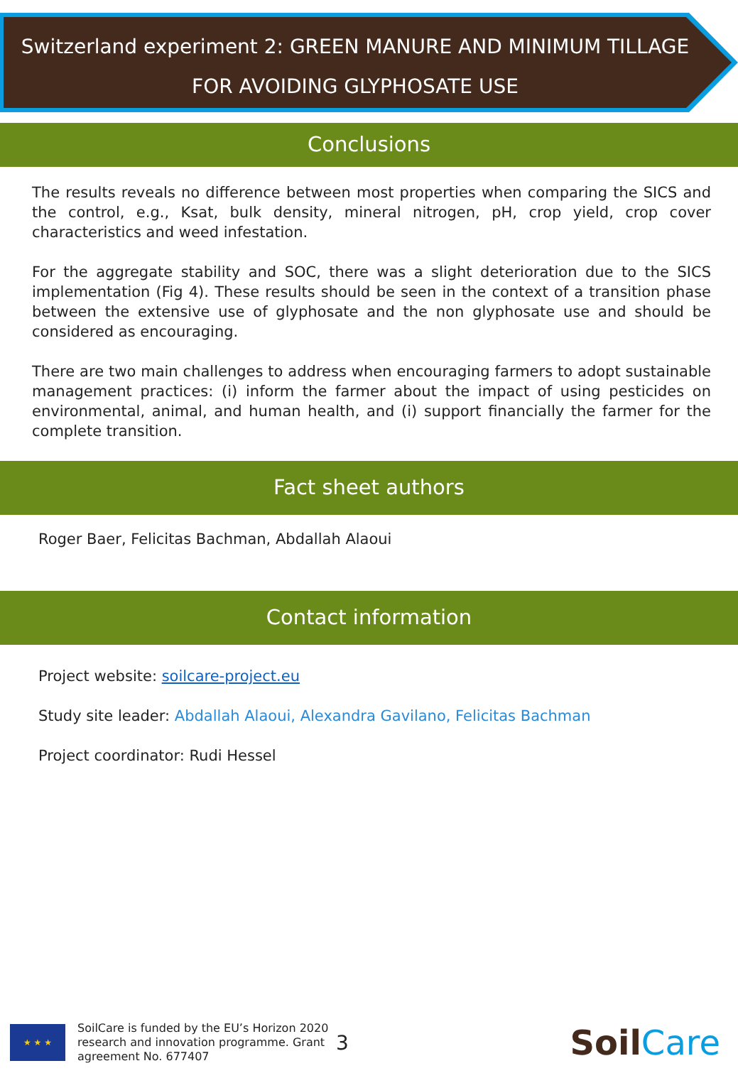Switzerland experiment 2: GREEN MANURE AND MINIMUM TILLAGE
FOR AVOIDING GLYPHOSATE USE
Conclusions
The results reveals no difference between most properties when comparing the SICS and the control, e.g., Ksat, bulk density, mineral nitrogen, pH, crop yield, crop cover characteristics and weed infestation.
For the aggregate stability and SOC, there was a slight deterioration due to the SICS implementation (Fig 4). These results should be seen in the context of a transition phase between the extensive use of glyphosate and the non glyphosate use and should be considered as encouraging.
There are two main challenges to address when encouraging farmers to adopt sustainable management practices: (i) inform the farmer about the impact of using pesticides on environmental, animal, and human health, and (i) support financially the farmer for the complete transition.
Fact sheet authors
Roger Baer, Felicitas Bachman, Abdallah Alaoui
Contact information
Project website: soilcare-project.eu
Study site leader: Abdallah Alaoui, Alexandra Gavilano, Felicitas Bachman
Project coordinator: Rudi Hessel
★ ★ ★
SoilCare is funded by the EU’s Horizon 2020 research and innovation programme. Grant agreement No. 677407
3
SoilCare